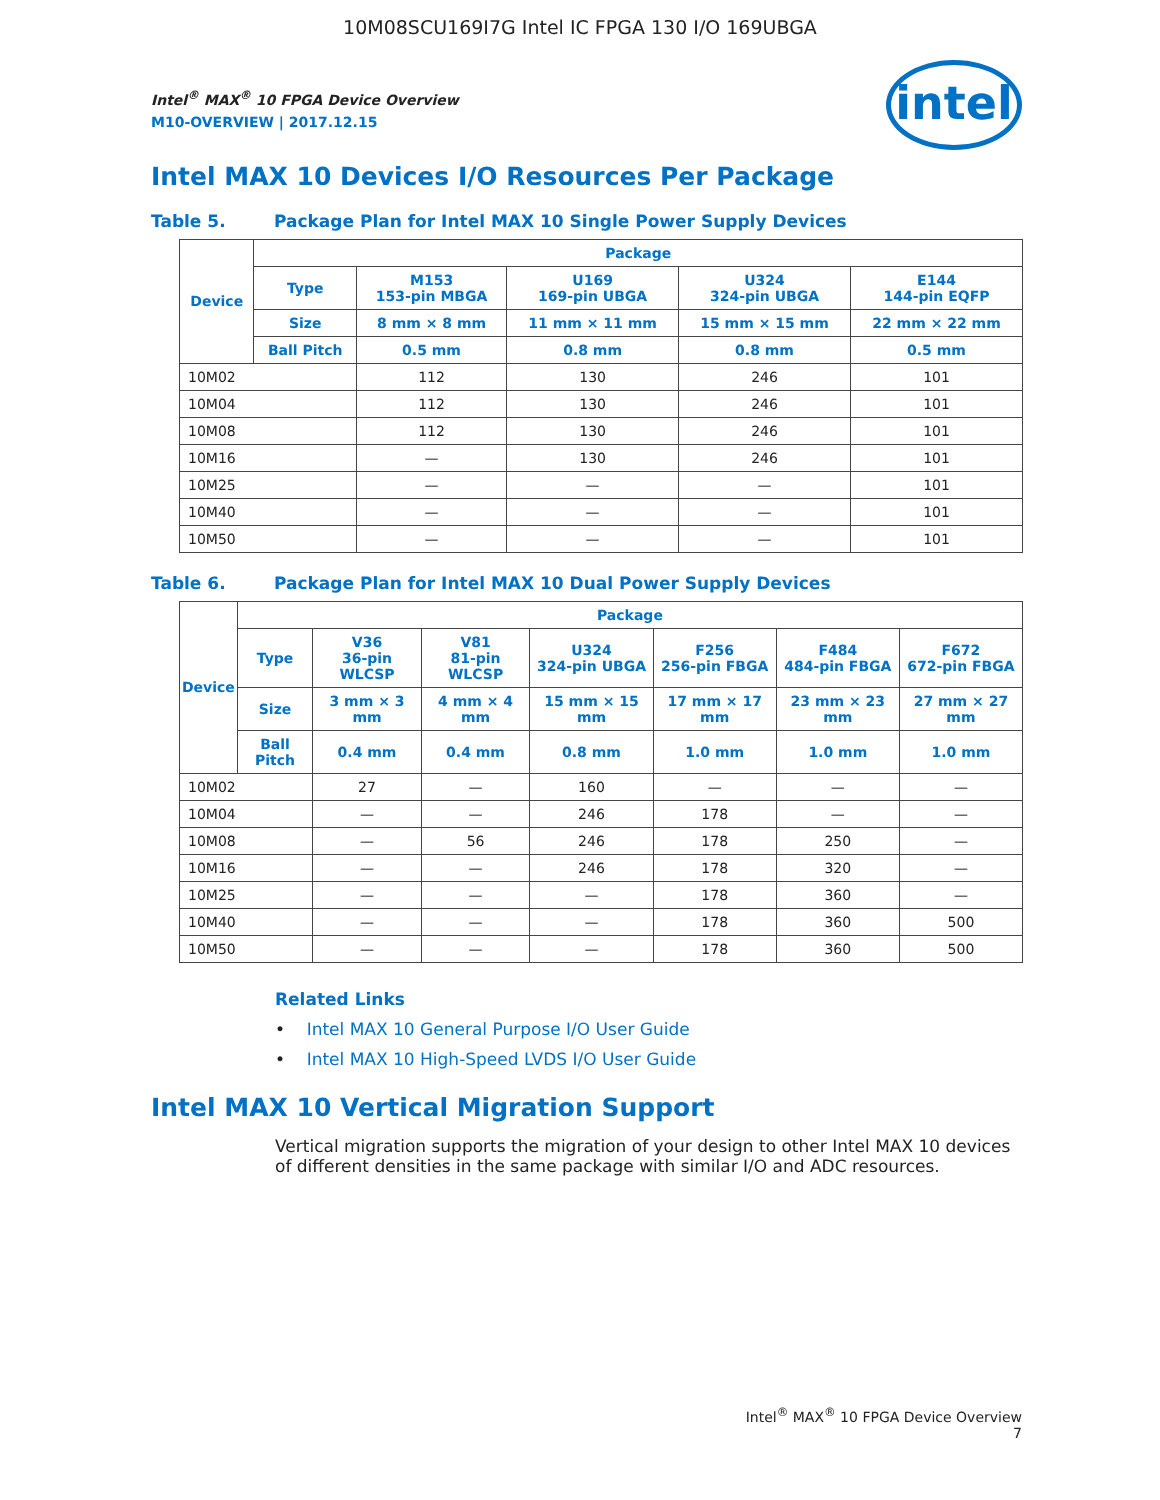10M08SCU169I7G Intel IC FPGA 130 I/O 169UBGA
intel
Intel<sup>®</sup> MAX<sup>®</sup> 10 FPGA Device Overview
M10-OVERVIEW | 2017.12.15
Intel MAX 10 Devices I/O Resources Per Package
Table 5. Package Plan for Intel MAX 10 Single Power Supply Devices
| Device | Package | | | | |
| --- | --- | --- | --- | --- | --- |
| | Type | M153 153-pin MBGA | U169 169-pin UBGA | U324 324-pin UBGA | E144 144-pin EQFP |
| | Size | 8 mm × 8 mm | 11 mm × 11 mm | 15 mm × 15 mm | 22 mm × 22 mm |
| | Ball Pitch | 0.5 mm | 0.8 mm | 0.8 mm | 0.5 mm |
| 10M02 | | 112 | 130 | 246 | 101 |
| 10M04 | | 112 | 130 | 246 | 101 |
| 10M08 | | 112 | 130 | 246 | 101 |
| 10M16 | | — | 130 | 246 | 101 |
| 10M25 | | — | — | — | 101 |
| 10M40 | | — | — | — | 101 |
| 10M50 | | — | — | — | 101 |
Table 6. Package Plan for Intel MAX 10 Dual Power Supply Devices
| Device | Package | | | | | | |
| --- | --- | --- | --- | --- | --- | --- | --- |
| | Type | V36 36-pin WLCSP | V81 81-pin WLCSP | U324 324-pin UBGA | F256 256-pin FBGA | F484 484-pin FBGA | F672 672-pin FBGA |
| | Size | 3 mm × 3 mm | 4 mm × 4 mm | 15 mm × 15 mm | 17 mm × 17 mm | 23 mm × 23 mm | 27 mm × 27 mm |
| | Ball Pitch | 0.4 mm | 0.4 mm | 0.8 mm | 1.0 mm | 1.0 mm | 1.0 mm |
| 10M02 | | 27 | — | 160 | — | — | — |
| 10M04 | | — | — | 246 | 178 | — | — |
| 10M08 | | — | 56 | 246 | 178 | 250 | — |
| 10M16 | | — | — | 246 | 178 | 320 | — |
| 10M25 | | — | — | — | 178 | 360 | — |
| 10M40 | | — | — | — | 178 | 360 | 500 |
| 10M50 | | — | — | — | 178 | 360 | 500 |
Related Links
• Intel MAX 10 General Purpose I/O User Guide
• Intel MAX 10 High-Speed LVDS I/O User Guide
Intel MAX 10 Vertical Migration Support
Vertical migration supports the migration of your design to other Intel MAX 10 devices of different densities in the same package with similar I/O and ADC resources.
Intel<sup>®</sup> MAX<sup>®</sup> 10 FPGA Device Overview
7